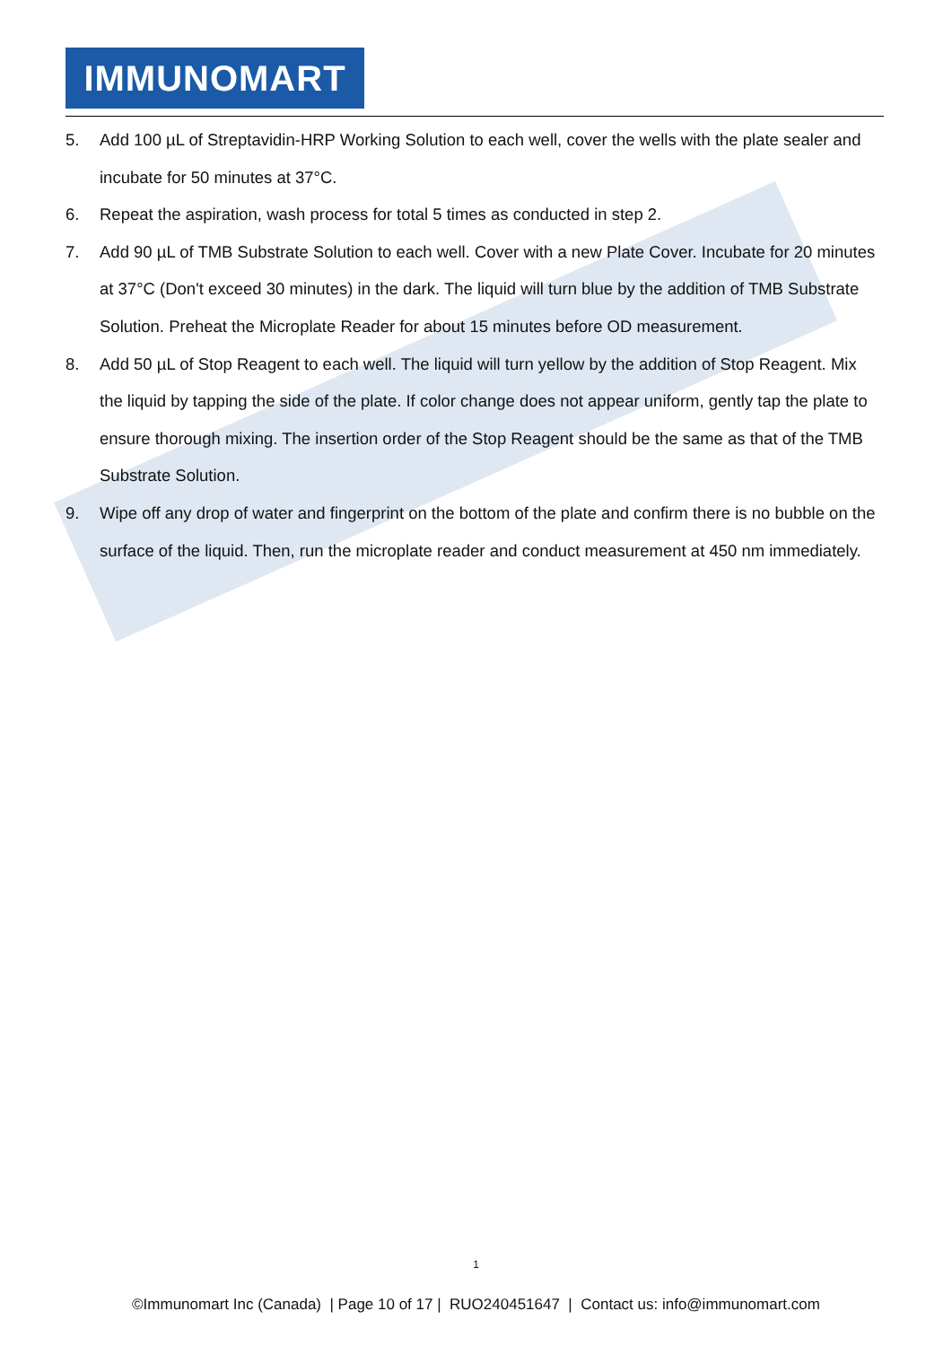IMMUNOMART
5. Add 100 µL of Streptavidin-HRP Working Solution to each well, cover the wells with the plate sealer and incubate for 50 minutes at 37°C.
6. Repeat the aspiration, wash process for total 5 times as conducted in step 2.
7. Add 90 µL of TMB Substrate Solution to each well. Cover with a new Plate Cover. Incubate for 20 minutes at 37°C (Don't exceed 30 minutes) in the dark. The liquid will turn blue by the addition of TMB Substrate Solution. Preheat the Microplate Reader for about 15 minutes before OD measurement.
8. Add 50 µL of Stop Reagent to each well. The liquid will turn yellow by the addition of Stop Reagent. Mix the liquid by tapping the side of the plate. If color change does not appear uniform, gently tap the plate to ensure thorough mixing. The insertion order of the Stop Reagent should be the same as that of the TMB Substrate Solution.
9. Wipe off any drop of water and fingerprint on the bottom of the plate and confirm there is no bubble on the surface of the liquid. Then, run the microplate reader and conduct measurement at 450 nm immediately.
1
©Immunomart Inc (Canada) | Page 10 of 17 | RUO240451647 | Contact us: info@immunomart.com